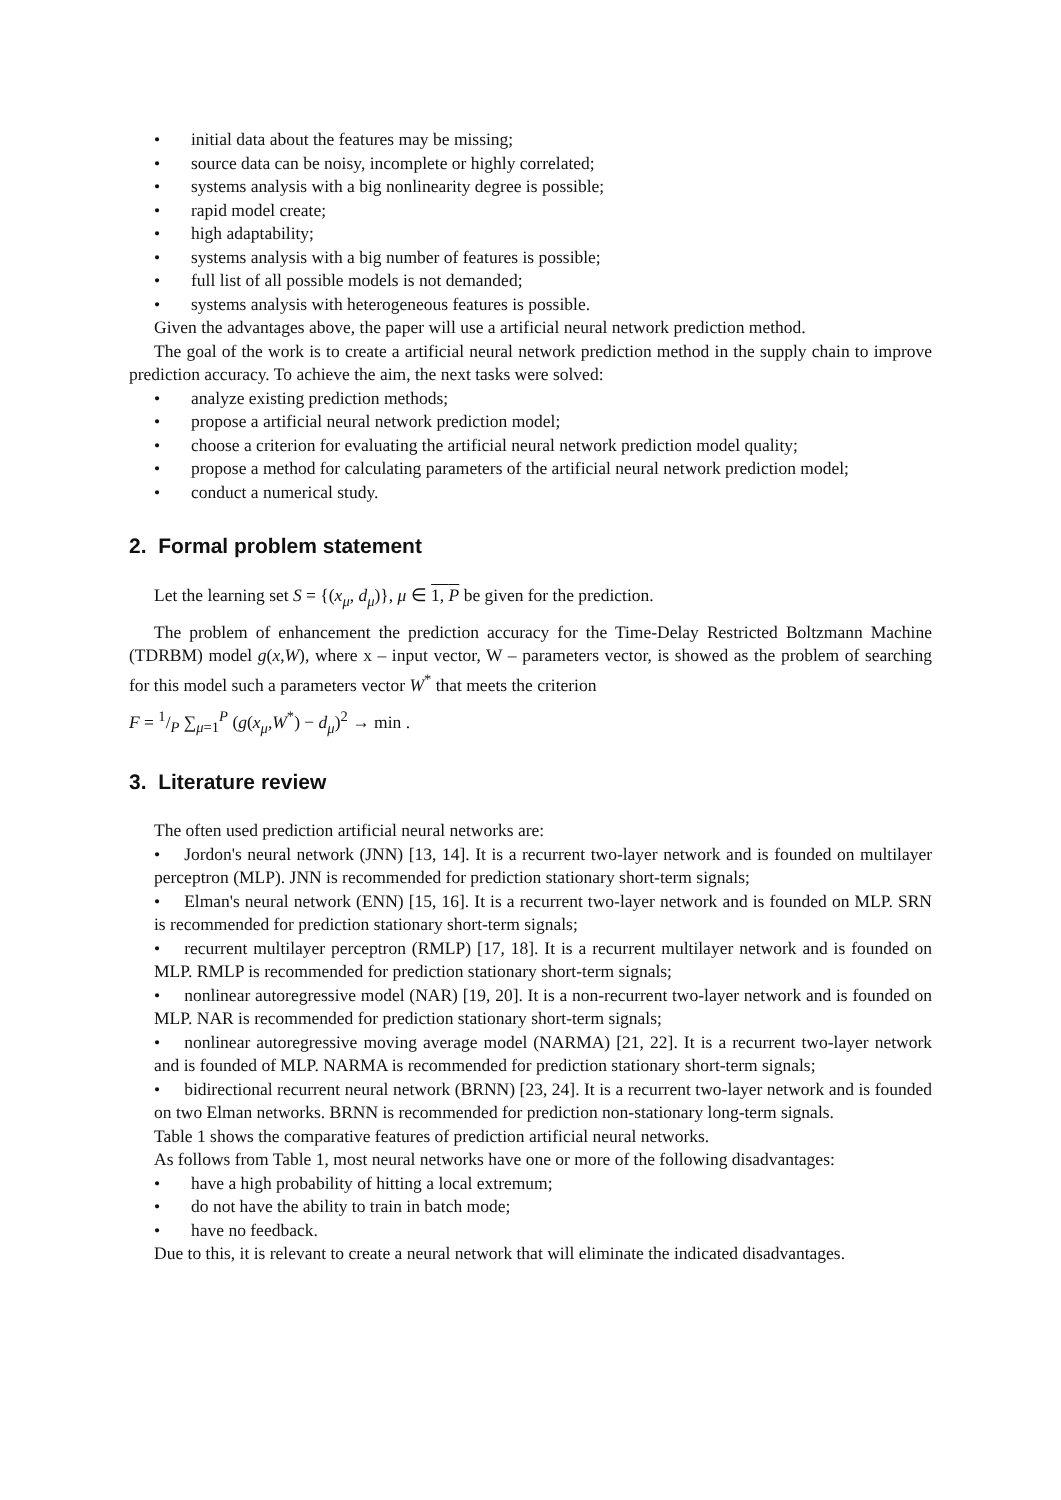• initial data about the features may be missing;
• source data can be noisy, incomplete or highly correlated;
• systems analysis with a big nonlinearity degree is possible;
• rapid model create;
• high adaptability;
• systems analysis with a big number of features is possible;
• full list of all possible models is not demanded;
• systems analysis with heterogeneous features is possible.
Given the advantages above, the paper will use a artificial neural network prediction method.
The goal of the work is to create a artificial neural network prediction method in the supply chain to improve prediction accuracy. To achieve the aim, the next tasks were solved:
• analyze existing prediction methods;
• propose a artificial neural network prediction model;
• choose a criterion for evaluating the artificial neural network prediction model quality;
• propose a method for calculating parameters of the artificial neural network prediction model;
• conduct a numerical study.
2. Formal problem statement
Let the learning set S = {(x<sub>μ</sub>, d<sub>μ</sub>)}, μ ∈ 1, P be given for the prediction.
The problem of enhancement the prediction accuracy for the Time-Delay Restricted Boltzmann Machine (TDRBM) model g(x,W), where x – input vector, W – parameters vector, is showed as the problem of searching for this model such a parameters vector W<sup>*</sup> that meets the criterion
F = 1/P ∑<sub>μ=1</sub><sup>P</sup> (g(x<sub>μ</sub>,W<sup>*</sup>) − d<sub>μ</sub>)<sup>2</sup> → min .
3. Literature review
The often used prediction artificial neural networks are:
• Jordon's neural network (JNN) [13, 14]. It is a recurrent two-layer network and is founded on multilayer perceptron (MLP). JNN is recommended for prediction stationary short-term signals;
• Elman's neural network (ENN) [15, 16]. It is a recurrent two-layer network and is founded on MLP. SRN is recommended for prediction stationary short-term signals;
• recurrent multilayer perceptron (RMLP) [17, 18]. It is a recurrent multilayer network and is founded on MLP. RMLP is recommended for prediction stationary short-term signals;
• nonlinear autoregressive model (NAR) [19, 20]. It is a non-recurrent two-layer network and is founded on MLP. NAR is recommended for prediction stationary short-term signals;
• nonlinear autoregressive moving average model (NARMA) [21, 22]. It is a recurrent two-layer network and is founded of MLP. NARMA is recommended for prediction stationary short-term signals;
• bidirectional recurrent neural network (BRNN) [23, 24]. It is a recurrent two-layer network and is founded on two Elman networks. BRNN is recommended for prediction non-stationary long-term signals.
Table 1 shows the comparative features of prediction artificial neural networks.
As follows from Table 1, most neural networks have one or more of the following disadvantages:
• have a high probability of hitting a local extremum;
• do not have the ability to train in batch mode;
• have no feedback.
Due to this, it is relevant to create a neural network that will eliminate the indicated disadvantages.